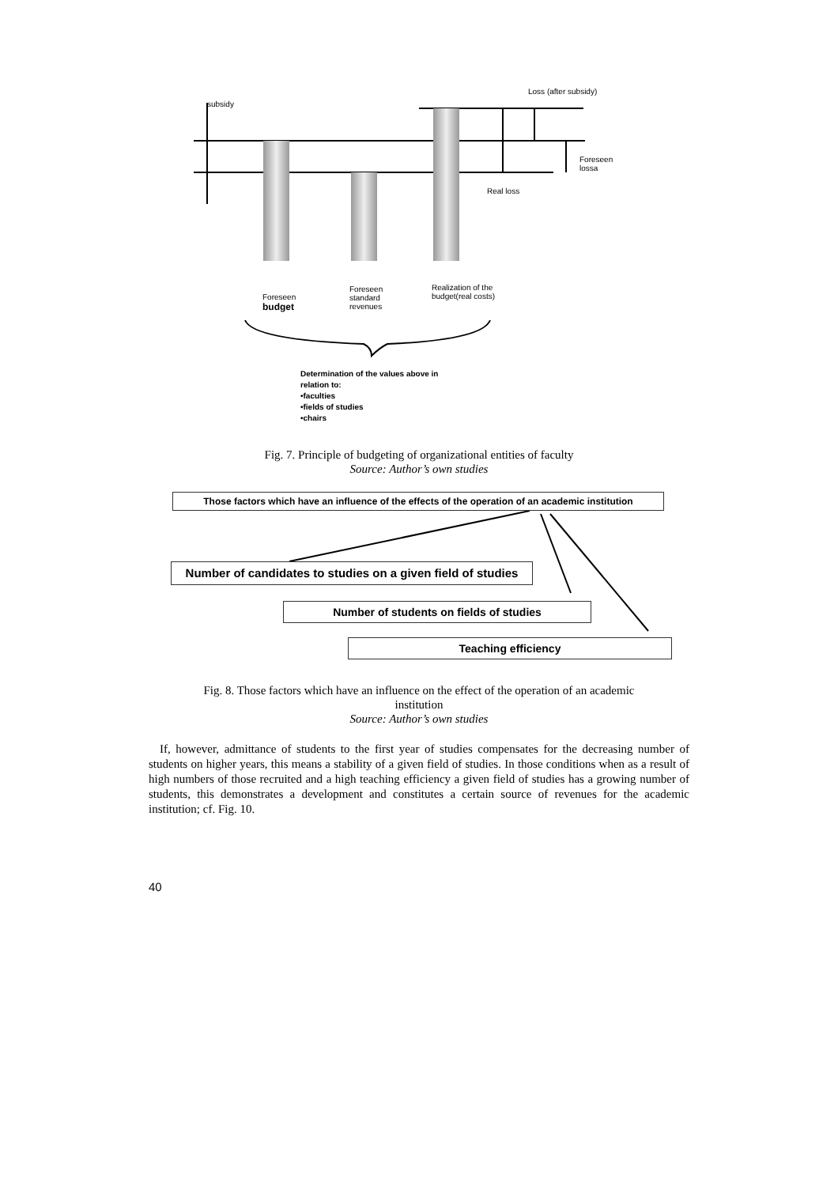subsidy
Loss (after subsidy)
Foreseen
lossa
Real loss
Foreseen
budget
Foreseen
standard
revenues
Realization of the
budget(real costs)
Determination of the values above in
relation to:
•faculties
•fields of studies
•chairs
Fig. 7. Principle of budgeting of organizational entities of faculty
Source: Author’s own studies
Those factors which have an influence of the effects of the operation of an academic institution
Number of candidates to studies on a given field of studies
Number of students on fields of studies
Teaching efficiency
Fig. 8. Those factors which have an influence on the effect of the operation of an academic
institution
Source: Author’s own studies
If, however, admittance of students to the first year of studies compensates for the decreasing number of students on higher years, this means a stability of a given field of studies. In those conditions when as a result of high numbers of those recruited and a high teaching efficiency a given field of studies has a growing number of students, this demonstrates a development and constitutes a certain source of revenues for the academic institution; cf. Fig. 10.
40